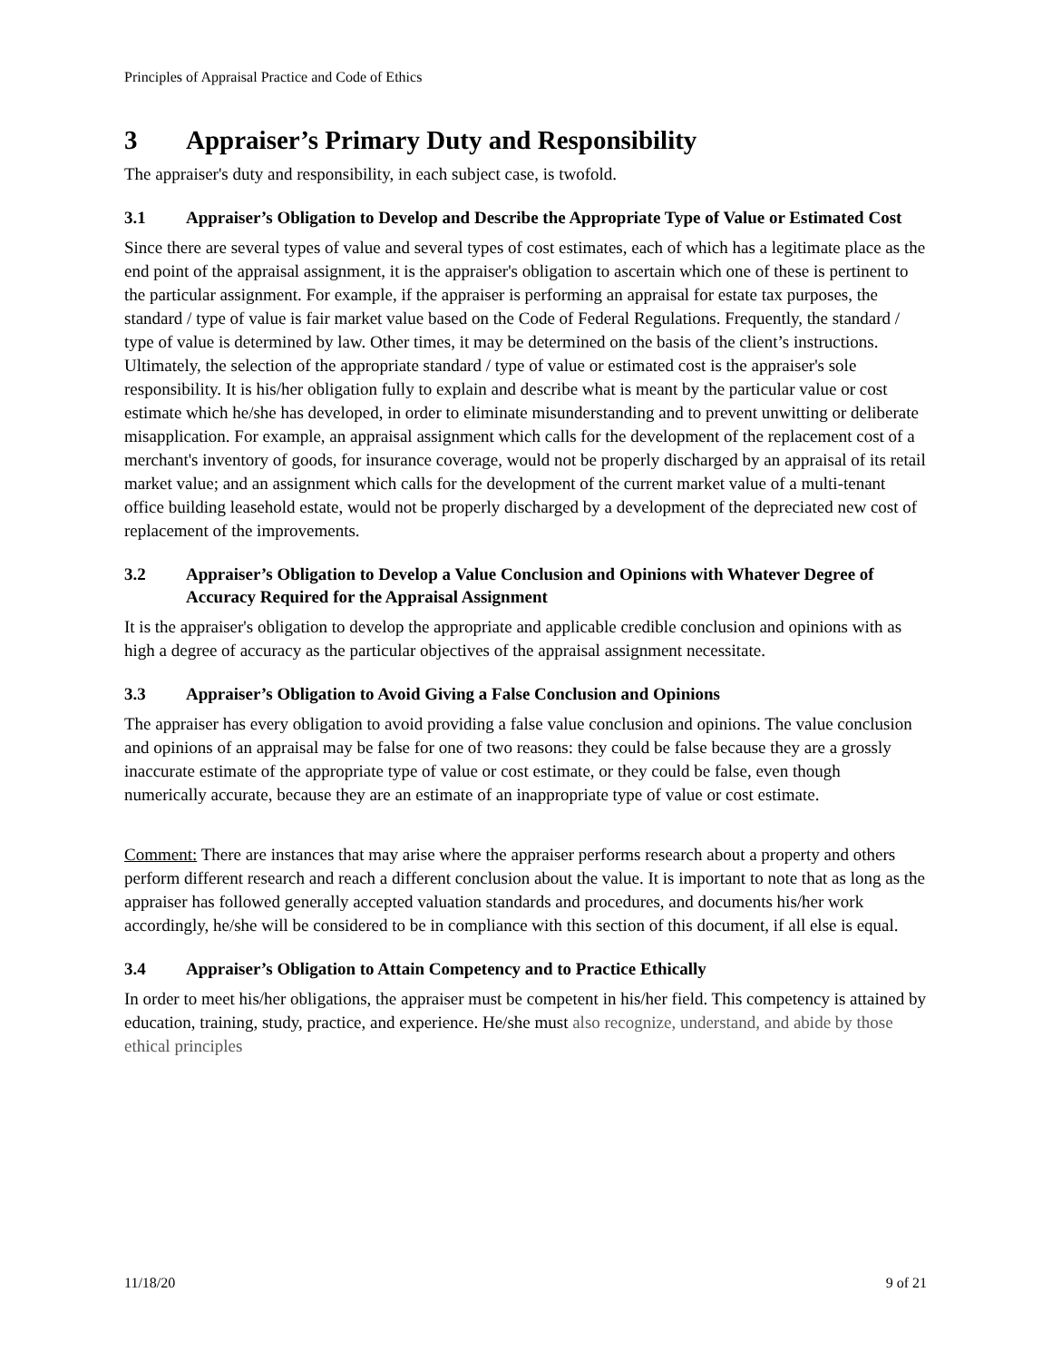Principles of Appraisal Practice and Code of Ethics
3 Appraiser’s Primary Duty and Responsibility
The appraiser's duty and responsibility, in each subject case, is twofold.
3.1 Appraiser’s Obligation to Develop and Describe the Appropriate Type of Value or Estimated Cost
Since there are several types of value and several types of cost estimates, each of which has a legitimate place as the end point of the appraisal assignment, it is the appraiser's obligation to ascertain which one of these is pertinent to the particular assignment. For example, if the appraiser is performing an appraisal for estate tax purposes, the standard / type of value is fair market value based on the Code of Federal Regulations. Frequently, the standard / type of value is determined by law. Other times, it may be determined on the basis of the client’s instructions. Ultimately, the selection of the appropriate standard / type of value or estimated cost is the appraiser's sole responsibility. It is his/her obligation fully to explain and describe what is meant by the particular value or cost estimate which he/she has developed, in order to eliminate misunderstanding and to prevent unwitting or deliberate misapplication. For example, an appraisal assignment which calls for the development of the replacement cost of a merchant's inventory of goods, for insurance coverage, would not be properly discharged by an appraisal of its retail market value; and an assignment which calls for the development of the current market value of a multi-tenant office building leasehold estate, would not be properly discharged by a development of the depreciated new cost of replacement of the improvements.
3.2 Appraiser’s Obligation to Develop a Value Conclusion and Opinions with Whatever Degree of Accuracy Required for the Appraisal Assignment
It is the appraiser's obligation to develop the appropriate and applicable credible conclusion and opinions with as high a degree of accuracy as the particular objectives of the appraisal assignment necessitate.
3.3 Appraiser’s Obligation to Avoid Giving a False Conclusion and Opinions
The appraiser has every obligation to avoid providing a false value conclusion and opinions. The value conclusion and opinions of an appraisal may be false for one of two reasons: they could be false because they are a grossly inaccurate estimate of the appropriate type of value or cost estimate, or they could be false, even though numerically accurate, because they are an estimate of an inappropriate type of value or cost estimate.
Comment: There are instances that may arise where the appraiser performs research about a property and others perform different research and reach a different conclusion about the value. It is important to note that as long as the appraiser has followed generally accepted valuation standards and procedures, and documents his/her work accordingly, he/she will be considered to be in compliance with this section of this document, if all else is equal.
3.4 Appraiser’s Obligation to Attain Competency and to Practice Ethically
In order to meet his/her obligations, the appraiser must be competent in his/her field. This competency is attained by education, training, study, practice, and experience. He/she must also recognize, understand, and abide by those ethical principles
11/18/20 9 of 21